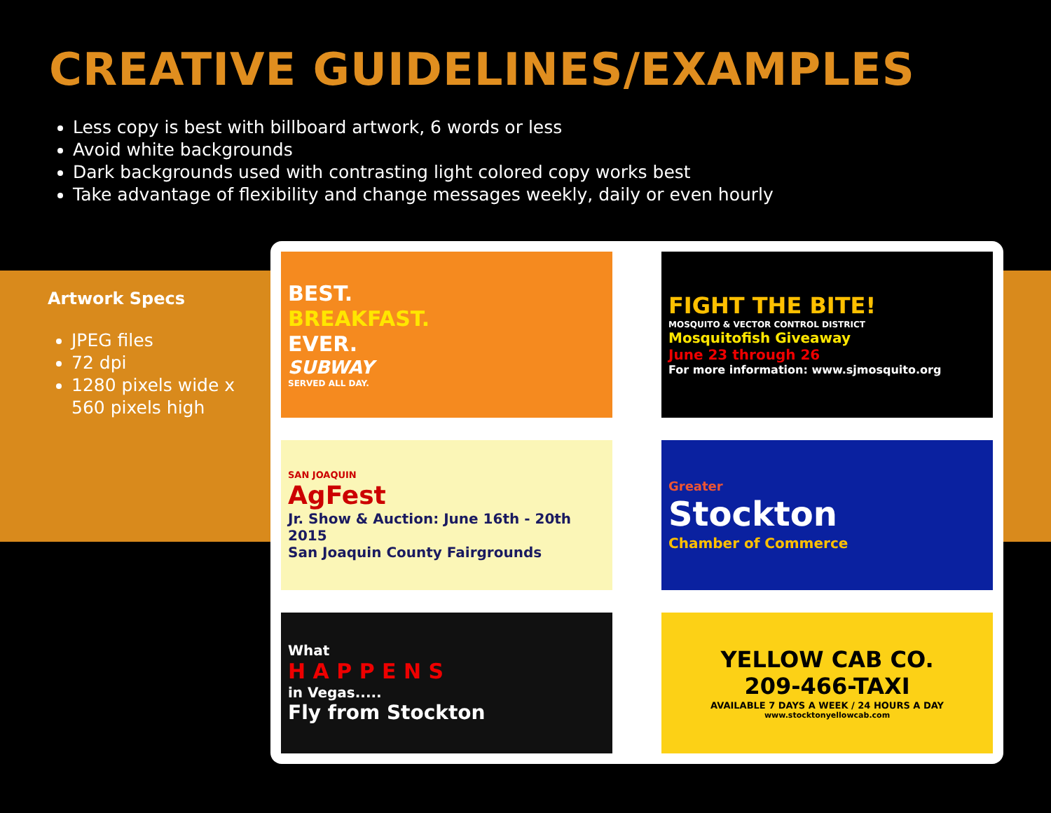CREATIVE GUIDELINES/EXAMPLES
Less copy is best with billboard artwork, 6 words or less
Avoid white backgrounds
Dark backgrounds used with contrasting light colored copy works best
Take advantage of flexibility and change messages weekly, daily or even hourly
Artwork Specs
JPEG files
72 dpi
1280 pixels wide x 560 pixels high
BEST.
BREAKFAST.
EVER.
SUBWAY
SERVED ALL DAY.
FIGHT THE BITE!
MOSQUITO & VECTOR CONTROL DISTRICT
Mosquitofish Giveaway
June 23 through 26
For more information: www.sjmosquito.org
SAN JOAQUIN
AgFest
Jr. Show & Auction: June 16th - 20th 2015
San Joaquin County Fairgrounds
Greater
Stockton
Chamber of Commerce
What
H A P P E N S
in Vegas.....
Fly from Stockton
YELLOW CAB CO.
209-466-TAXI
AVAILABLE 7 DAYS A WEEK / 24 HOURS A DAY
www.stocktonyellowcab.com